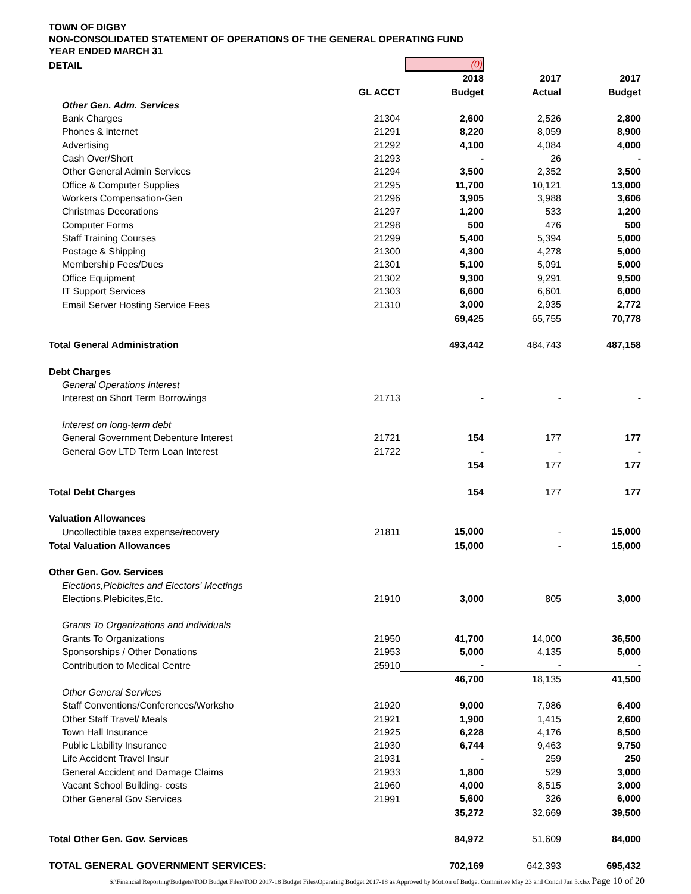TOWN OF DIGBY
NON-CONSOLIDATED STATEMENT OF OPERATIONS OF THE GENERAL OPERATING FUND
YEAR ENDED MARCH 31
| DETAIL | | (0) | | |
| | | 2018 | 2017 | 2017 |
| | GL ACCT | Budget | Actual | Budget |
| Other Gen. Adm. Services | | | | |
| Bank Charges | 21304 | 2,600 | 2,526 | 2,800 |
| Phones & internet | 21291 | 8,220 | 8,059 | 8,900 |
| Advertising | 21292 | 4,100 | 4,084 | 4,000 |
| Cash Over/Short | 21293 | - | 26 | - |
| Other General Admin Services | 21294 | 3,500 | 2,352 | 3,500 |
| Office & Computer Supplies | 21295 | 11,700 | 10,121 | 13,000 |
| Workers Compensation-Gen | 21296 | 3,905 | 3,988 | 3,606 |
| Christmas Decorations | 21297 | 1,200 | 533 | 1,200 |
| Computer Forms | 21298 | 500 | 476 | 500 |
| Staff Training Courses | 21299 | 5,400 | 5,394 | 5,000 |
| Postage & Shipping | 21300 | 4,300 | 4,278 | 5,000 |
| Membership Fees/Dues | 21301 | 5,100 | 5,091 | 5,000 |
| Office Equipment | 21302 | 9,300 | 9,291 | 9,500 |
| IT Support Services | 21303 | 6,600 | 6,601 | 6,000 |
| Email Server Hosting Service Fees | 21310 | 3,000 | 2,935 | 2,772 |
| | | 69,425 | 65,755 | 70,778 |
| Total General Administration | | 493,442 | 484,743 | 487,158 |
| Debt Charges | | | | |
| General Operations Interest | | | | |
| Interest on Short Term Borrowings | 21713 | - | - | - |
| Interest on long-term debt | | | | |
| General Government Debenture Interest | 21721 | 154 | 177 | 177 |
| General Gov LTD Term Loan Interest | 21722 | - | - | - |
| | | 154 | 177 | 177 |
| Total Debt Charges | | 154 | 177 | 177 |
| Valuation Allowances | | | | |
| Uncollectible taxes expense/recovery | 21811 | 15,000 | - | 15,000 |
| Total Valuation Allowances | | 15,000 | - | 15,000 |
| Other Gen. Gov. Services | | | | |
| Elections,Plebicites and Electors' Meetings | | | | |
| Elections,Plebicites,Etc. | 21910 | 3,000 | 805 | 3,000 |
| Grants To Organizations and individuals | | | | |
| Grants To Organizations | 21950 | 41,700 | 14,000 | 36,500 |
| Sponsorships / Other Donations | 21953 | 5,000 | 4,135 | 5,000 |
| Contribution to Medical Centre | 25910 | - | - | - |
| | | 46,700 | 18,135 | 41,500 |
| Other General Services | | | | |
| Staff Conventions/Conferences/Worksho | 21920 | 9,000 | 7,986 | 6,400 |
| Other Staff Travel/ Meals | 21921 | 1,900 | 1,415 | 2,600 |
| Town Hall Insurance | 21925 | 6,228 | 4,176 | 8,500 |
| Public Liability Insurance | 21930 | 6,744 | 9,463 | 9,750 |
| Life Accident Travel Insur | 21931 | - | 259 | 250 |
| General Accident and Damage Claims | 21933 | 1,800 | 529 | 3,000 |
| Vacant School Building- costs | 21960 | 4,000 | 8,515 | 3,000 |
| Other General Gov Services | 21991 | 5,600 | 326 | 6,000 |
| | | 35,272 | 32,669 | 39,500 |
| Total Other Gen. Gov. Services | | 84,972 | 51,609 | 84,000 |
| TOTAL GENERAL GOVERNMENT SERVICES: | | 702,169 | 642,393 | 695,432 |
S:\Financial Reporting\Budgets\TOD Budget Files\TOD 2017-18 Budget Files\Operating Budget 2017-18 as Approved by Motion of Budget Committee May 23 and Concil Jun 5.xlsx Page 10 of 20